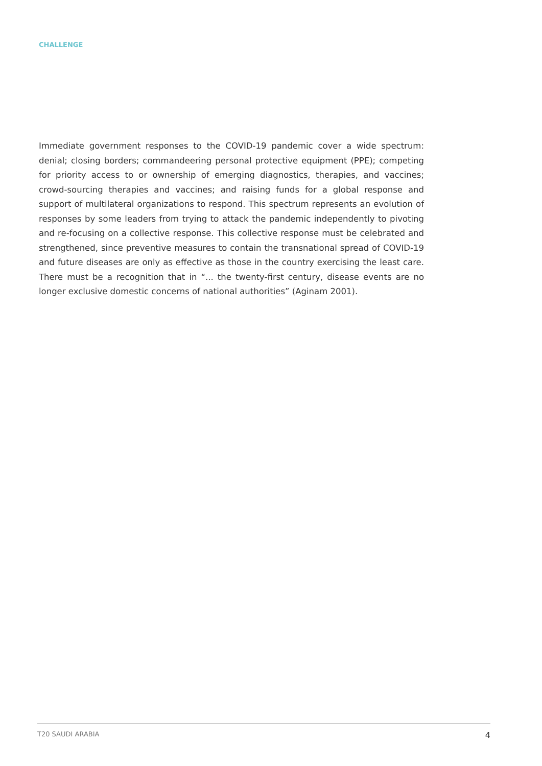CHALLENGE
Immediate government responses to the COVID-19 pandemic cover a wide spectrum: denial; closing borders; commandeering personal protective equipment (PPE); competing for priority access to or ownership of emerging diagnostics, therapies, and vaccines; crowd-sourcing therapies and vaccines; and raising funds for a global response and support of multilateral organizations to respond. This spectrum represents an evolution of responses by some leaders from trying to attack the pandemic independently to pivoting and re-focusing on a collective response. This collective response must be celebrated and strengthened, since preventive measures to contain the transnational spread of COVID-19 and future diseases are only as effective as those in the country exercising the least care. There must be a recognition that in “... the twenty-first century, disease events are no longer exclusive domestic concerns of national authorities” (Aginam 2001).
T20 SAUDI ARABIA 4